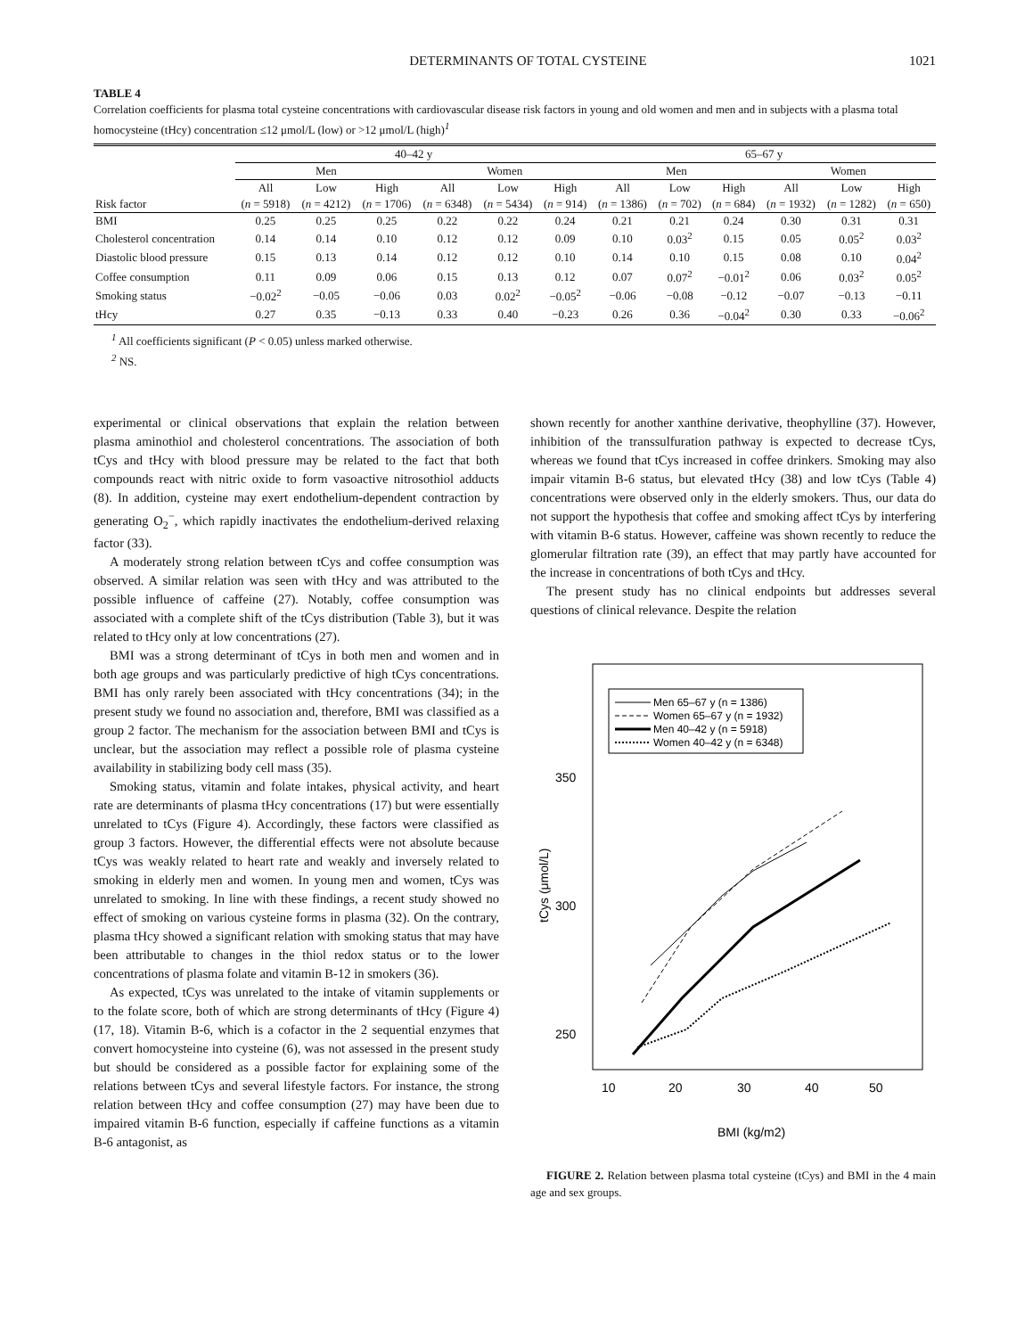DETERMINANTS OF TOTAL CYSTEINE 1021
TABLE 4
Correlation coefficients for plasma total cysteine concentrations with cardiovascular disease risk factors in young and old women and men and in subjects with a plasma total homocysteine (tHcy) concentration ≤12 μmol/L (low) or >12 μmol/L (high)<sup>1</sup>
| | 40–42 y | | | | | | 65–67 y | | | | | |
| --- | --- | --- | --- | --- | --- | --- | --- | --- | --- | --- | --- | --- |
| | Men | | | Women | | | Men | | | Women | | |
| | All | Low | High | All | Low | High | All | Low | High | All | Low | High |
| Risk factor | ( n = 5918) | ( n = 4212) | ( n = 1706) | ( n = 6348) | ( n = 5434) | ( n = 914) | ( n = 1386) | ( n = 702) | ( n = 684) | ( n = 1932) | ( n = 1282) | ( n = 650) |
| BMI | 0.25 | 0.25 | 0.25 | 0.22 | 0.22 | 0.24 | 0.21 | 0.21 | 0.24 | 0.30 | 0.31 | 0.31 |
| Cholesterol concentration | 0.14 | 0.14 | 0.10 | 0.12 | 0.12 | 0.09 | 0.10 | 0.03<sup>2</sup> | 0.15 | 0.05 | 0.05<sup>2</sup> | 0.03<sup>2</sup> |
| Diastolic blood pressure | 0.15 | 0.13 | 0.14 | 0.12 | 0.12 | 0.10 | 0.14 | 0.10 | 0.15 | 0.08 | 0.10 | 0.04<sup>2</sup> |
| Coffee consumption | 0.11 | 0.09 | 0.06 | 0.15 | 0.13 | 0.12 | 0.07 | 0.07<sup>2</sup> | −0.01<sup>2</sup> | 0.06 | 0.03<sup>2</sup> | 0.05<sup>2</sup> |
| Smoking status | −0.02<sup>2</sup> | −0.05 | −0.06 | 0.03 | 0.02<sup>2</sup> | −0.05<sup>2</sup> | −0.06 | −0.08 | −0.12 | −0.07 | −0.13 | −0.11 |
| tHcy | 0.27 | 0.35 | −0.13 | 0.33 | 0.40 | −0.23 | 0.26 | 0.36 | −0.04<sup>2</sup> | 0.30 | 0.33 | −0.06<sup>2</sup> |
<sup>1</sup> All coefficients significant (P < 0.05) unless marked otherwise.
<sup>2</sup> NS.
experimental or clinical observations that explain the relation between plasma aminothiol and cholesterol concentrations. The association of both tCys and tHcy with blood pressure may be related to the fact that both compounds react with nitric oxide to form vasoactive nitrosothiol adducts (8). In addition, cysteine may exert endothelium-dependent contraction by generating O<sub>2</sub><sup>−</sup>, which rapidly inactivates the endothelium-derived relaxing factor (33).
A moderately strong relation between tCys and coffee consumption was observed. A similar relation was seen with tHcy and was attributed to the possible influence of caffeine (27). Notably, coffee consumption was associated with a complete shift of the tCys distribution (Table 3), but it was related to tHcy only at low concentrations (27).
BMI was a strong determinant of tCys in both men and women and in both age groups and was particularly predictive of high tCys concentrations. BMI has only rarely been associated with tHcy concentrations (34); in the present study we found no association and, therefore, BMI was classified as a group 2 factor. The mechanism for the association between BMI and tCys is unclear, but the association may reflect a possible role of plasma cysteine availability in stabilizing body cell mass (35).
Smoking status, vitamin and folate intakes, physical activity, and heart rate are determinants of plasma tHcy concentrations (17) but were essentially unrelated to tCys (Figure 4). Accordingly, these factors were classified as group 3 factors. However, the differential effects were not absolute because tCys was weakly related to heart rate and weakly and inversely related to smoking in elderly men and women. In young men and women, tCys was unrelated to smoking. In line with these findings, a recent study showed no effect of smoking on various cysteine forms in plasma (32). On the contrary, plasma tHcy showed a significant relation with smoking status that may have been attributable to changes in the thiol redox status or to the lower concentrations of plasma folate and vitamin B-12 in smokers (36).
As expected, tCys was unrelated to the intake of vitamin supplements or to the folate score, both of which are strong determinants of tHcy (Figure 4) (17, 18). Vitamin B-6, which is a cofactor in the 2 sequential enzymes that convert homocysteine into cysteine (6), was not assessed in the present study but should be considered as a possible factor for explaining some of the relations between tCys and several lifestyle factors. For instance, the strong relation between tHcy and coffee consumption (27) may have been due to impaired vitamin B-6 function, especially if caffeine functions as a vitamin B-6 antagonist, as
shown recently for another xanthine derivative, theophylline (37). However, inhibition of the transsulfuration pathway is expected to decrease tCys, whereas we found that tCys increased in coffee drinkers. Smoking may also impair vitamin B-6 status, but elevated tHcy (38) and low tCys (Table 4) concentrations were observed only in the elderly smokers. Thus, our data do not support the hypothesis that coffee and smoking affect tCys by interfering with vitamin B-6 status. However, caffeine was shown recently to reduce the glomerular filtration rate (39), an effect that may partly have accounted for the increase in concentrations of both tCys and tHcy.
The present study has no clinical endpoints but addresses several questions of clinical relevance. Despite the relation
Men 65–67 y (n = 1386)
Women 65–67 y (n = 1932)
Men 40–42 y (n = 5918)
Women 40–42 y (n = 6348)
350
300
250
10
20
30
40
50
BMI (kg/m2)
tCys (μmol/L)
FIGURE 2. Relation between plasma total cysteine (tCys) and BMI in the 4 main age and sex groups.